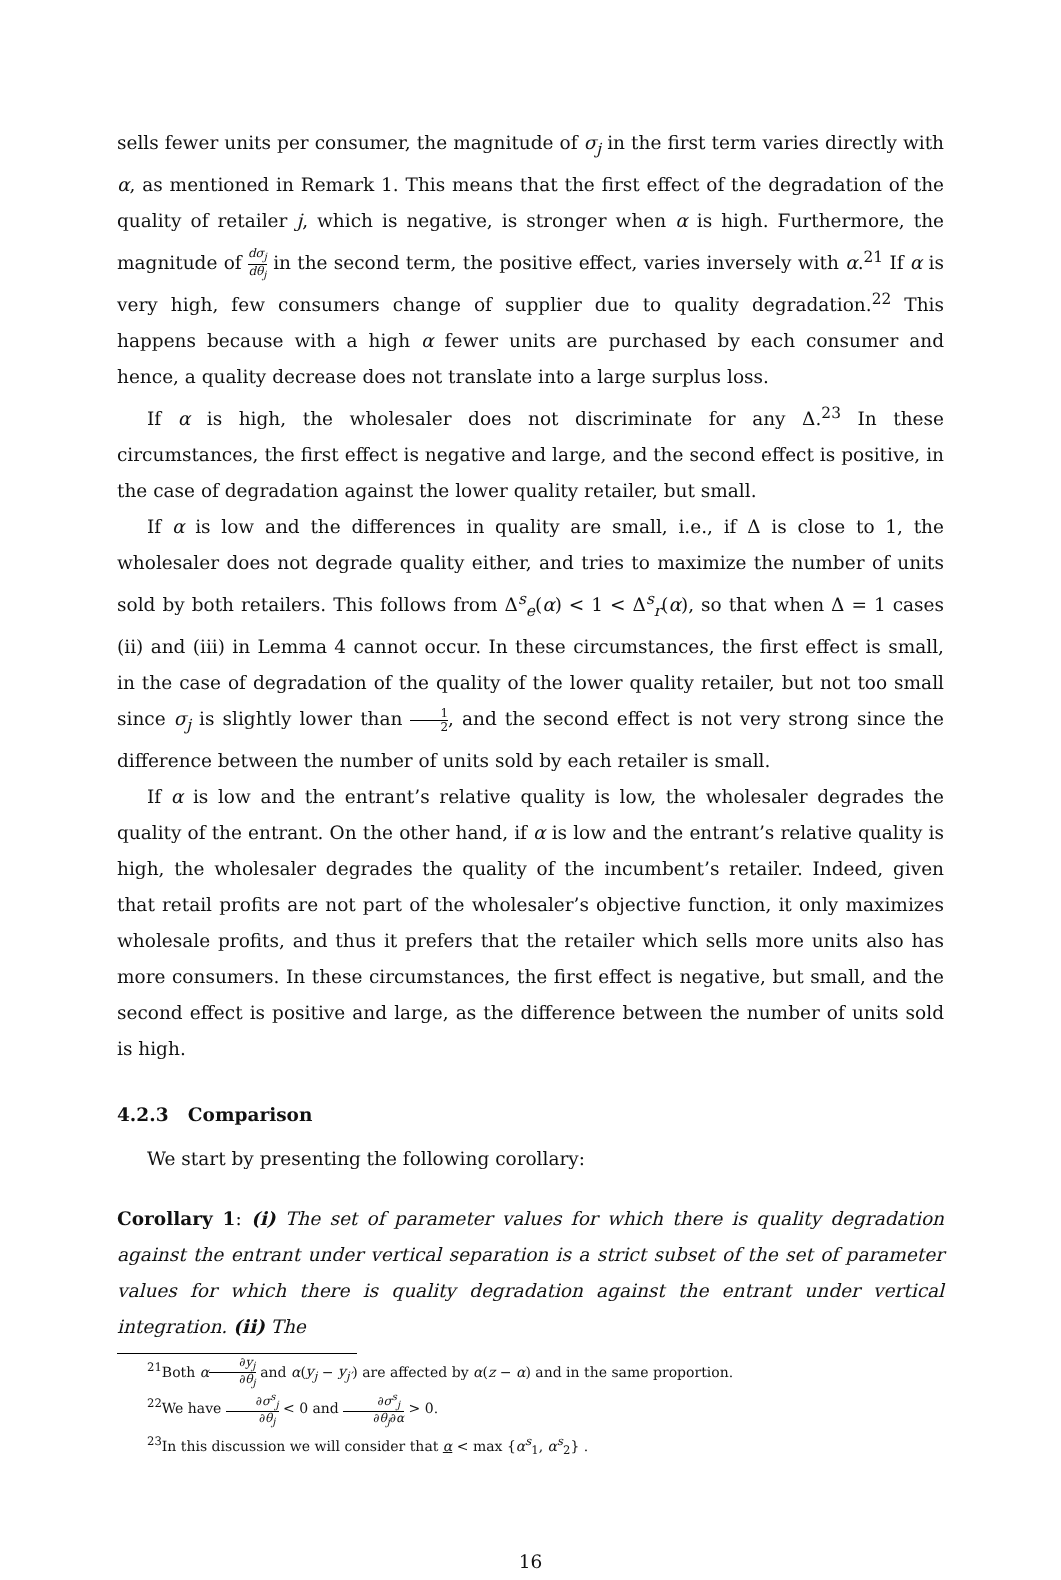sells fewer units per consumer, the magnitude of σ<sub>j</sub> in the first term varies directly with α, as mentioned in Remark 1. This means that the first effect of the degradation of the quality of retailer j, which is negative, is stronger when α is high. Furthermore, the magnitude of dσ<sub>j</sub> dθ<sub>j</sub> in the second term, the positive effect, varies inversely with α.<sup>21</sup> If α is very high, few consumers change of supplier due to quality degradation.<sup>22</sup> This happens because with a high α fewer units are purchased by each consumer and hence, a quality decrease does not translate into a large surplus loss.
If α is high, the wholesaler does not discriminate for any Δ.<sup>23</sup> In these circumstances, the first effect is negative and large, and the second effect is positive, in the case of degradation against the lower quality retailer, but small.
If α is low and the differences in quality are small, i.e., if Δ is close to 1, the wholesaler does not degrade quality either, and tries to maximize the number of units sold by both retailers. This follows from Δ<sup>s</sup><sub>e</sub>(α) < 1 < Δ<sup>s</sup><sub>r</sub>(α), so that when Δ = 1 cases (ii) and (iii) in Lemma 4 cannot occur. In these circumstances, the first effect is small, in the case of degradation of the quality of the lower quality retailer, but not too small since σ<sub>j</sub> is slightly lower than 1 2, and the second effect is not very strong since the difference between the number of units sold by each retailer is small.
If α is low and the entrant’s relative quality is low, the wholesaler degrades the quality of the entrant. On the other hand, if α is low and the entrant’s relative quality is high, the wholesaler degrades the quality of the incumbent’s retailer. Indeed, given that retail profits are not part of the wholesaler’s objective function, it only maximizes wholesale profits, and thus it prefers that the retailer which sells more units also has more consumers. In these circumstances, the first effect is negative, but small, and the second effect is positive and large, as the difference between the number of units sold is high.
4.2.3 Comparison
We start by presenting the following corollary:
Corollary 1: (i) The set of parameter values for which there is quality degradation against the entrant under vertical separation is a strict subset of the set of parameter values for which there is quality degradation against the entrant under vertical integration. (ii) The
<sup>21</sup> Both α∂y<sub>j</sub> ∂θ<sub>j</sub> and α(y<sub>j</sub> − y<sub>j′</sub>) are affected by α(z − α) and in the same proportion.
<sup>22</sup> We have ∂σ<sup>s</sup><sub>j</sub> ∂θ<sub>j</sub> < 0 and ∂σ<sup>s</sup><sub>j</sub> ∂θ<sub>j</sub>∂α > 0.
<sup>23</sup> In this discussion we will consider that α < max {α<sup>s</sup><sub>1</sub>, α<sup>s</sup><sub>2</sub>} .
16